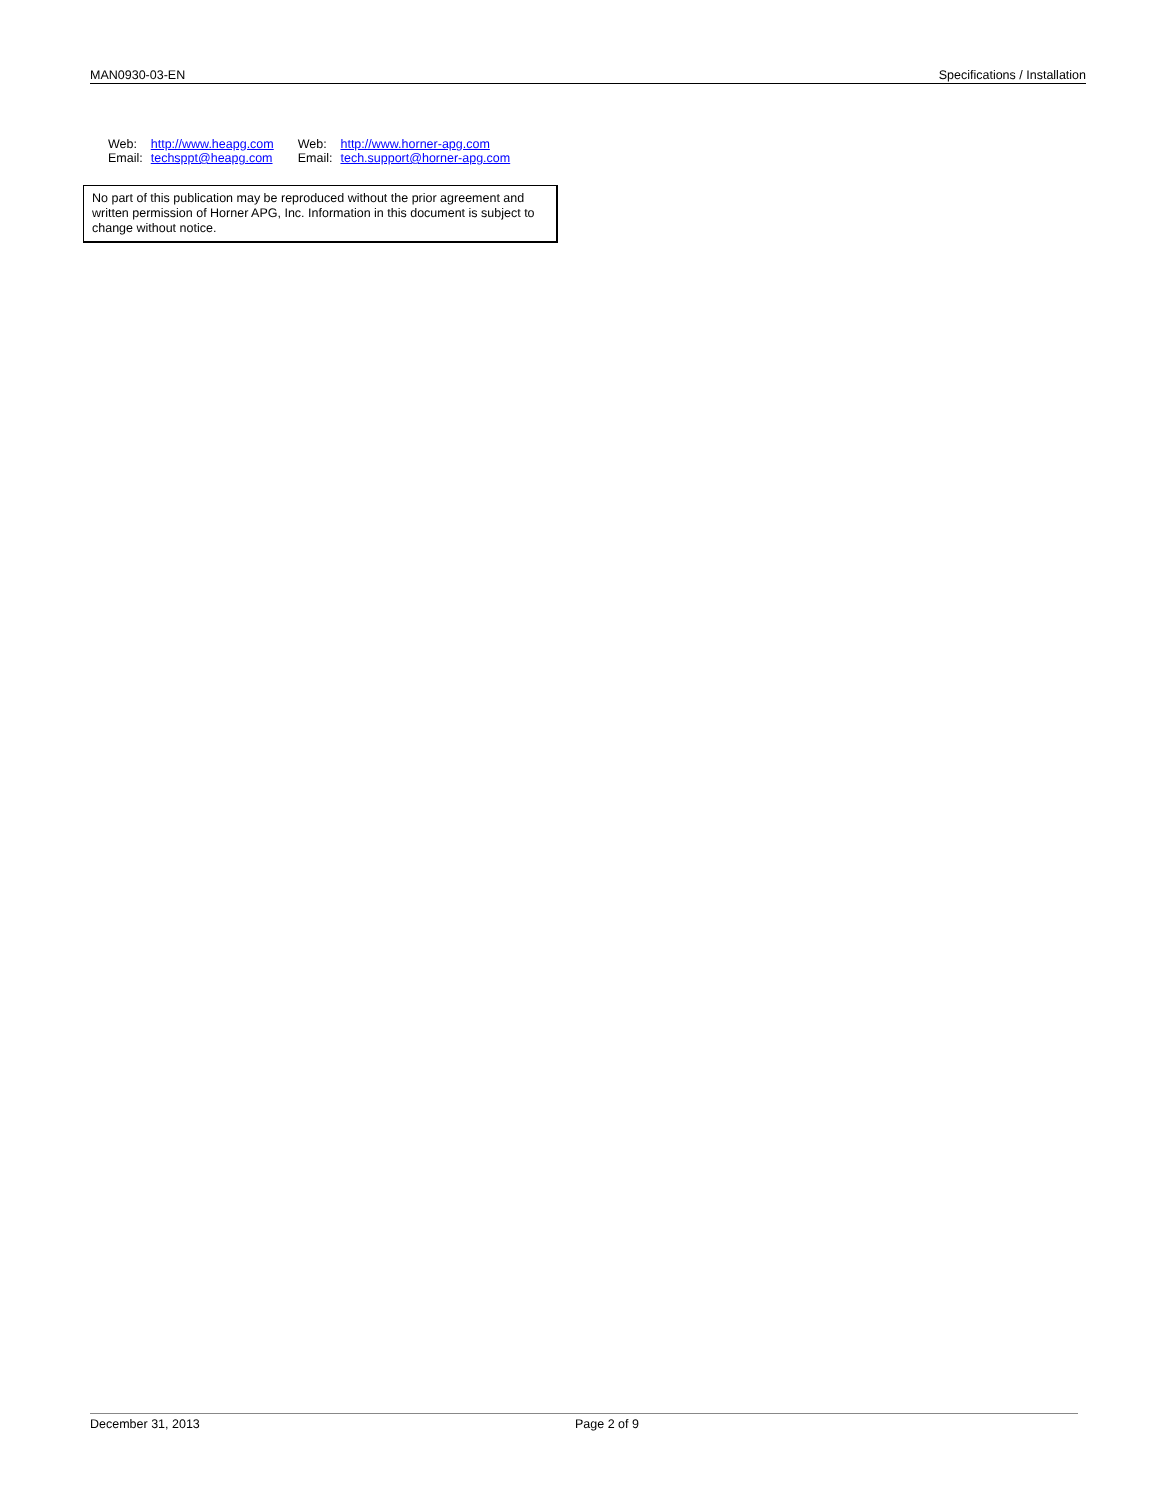MAN0930-03-EN Specifications / Installation
| Web: | http://www.heapg.com | Web: | http://www.horner-apg.com |
| Email: | techsppt@heapg.com | Email: | tech.support@horner-apg.com |
No part of this publication may be reproduced without the prior agreement and written permission of Horner APG, Inc. Information in this document is subject to change without notice.
December 31, 2013 Page 2 of 9